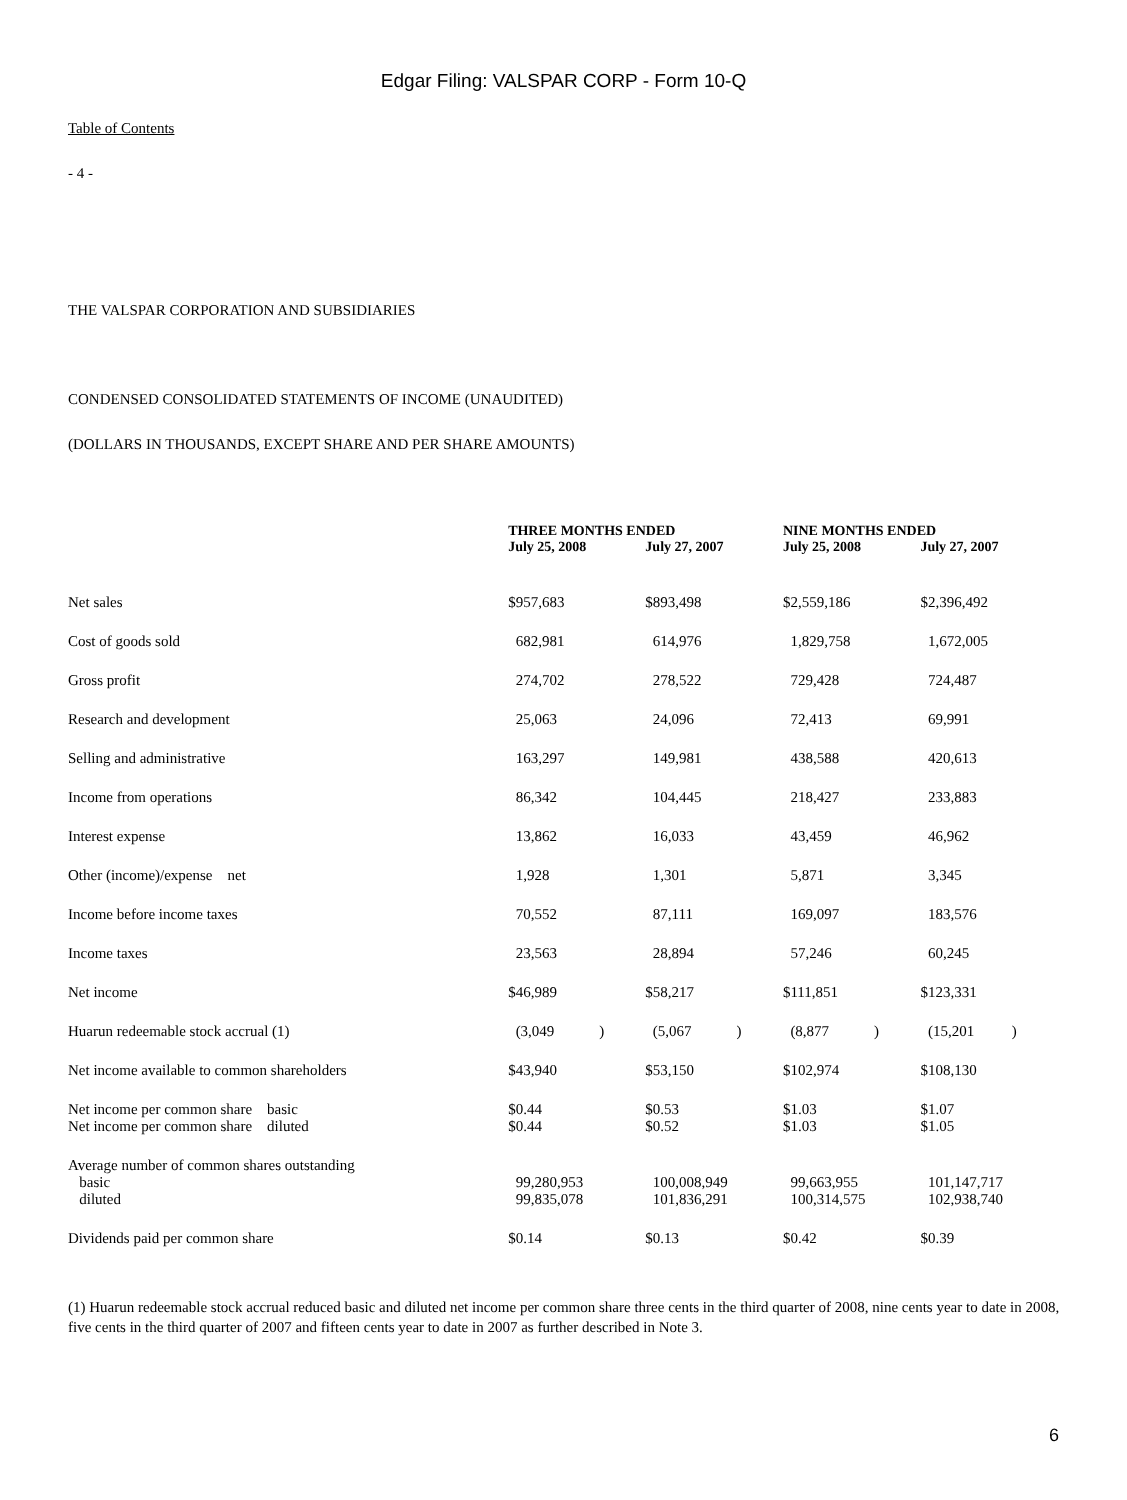Edgar Filing: VALSPAR CORP - Form 10-Q
Table of Contents
- 4 -
THE VALSPAR CORPORATION AND SUBSIDIARIES
CONDENSED CONSOLIDATED STATEMENTS OF INCOME (UNAUDITED)
(DOLLARS IN THOUSANDS, EXCEPT SHARE AND PER SHARE AMOUNTS)
| | THREE MONTHS ENDED | | NINE MONTHS ENDED | |
| --- | --- | --- | --- | --- |
| | July 25, 2008 | July 27, 2007 | July 25, 2008 | July 27, 2007 |
| Net sales | $957,683 | $893,498 | $2,559,186 | $2,396,492 |
| Cost of goods sold | 682,981 | 614,976 | 1,829,758 | 1,672,005 |
| Gross profit | 274,702 | 278,522 | 729,428 | 724,487 |
| Research and development | 25,063 | 24,096 | 72,413 | 69,991 |
| Selling and administrative | 163,297 | 149,981 | 438,588 | 420,613 |
| Income from operations | 86,342 | 104,445 | 218,427 | 233,883 |
| Interest expense | 13,862 | 16,033 | 43,459 | 46,962 |
| Other (income)/expense net | 1,928 | 1,301 | 5,871 | 3,345 |
| Income before income taxes | 70,552 | 87,111 | 169,097 | 183,576 |
| Income taxes | 23,563 | 28,894 | 57,246 | 60,245 |
| Net income | $46,989 | $58,217 | $111,851 | $123,331 |
| Huarun redeemable stock accrual (1) | (3,049 ) | (5,067 ) | (8,877 ) | (15,201 ) |
| Net income available to common shareholders | $43,940 | $53,150 | $102,974 | $108,130 |
| Net income per common share basic | $0.44 | $0.53 | $1.03 | $1.07 |
| Net income per common share diluted | $0.44 | $0.52 | $1.03 | $1.05 |
| Average number of common shares outstanding | | | | |
| basic | 99,280,953 | 100,008,949 | 99,663,955 | 101,147,717 |
| diluted | 99,835,078 | 101,836,291 | 100,314,575 | 102,938,740 |
| Dividends paid per common share | $0.14 | $0.13 | $0.42 | $0.39 |
(1) Huarun redeemable stock accrual reduced basic and diluted net income per common share three cents in the third quarter of 2008, nine cents year to date in 2008, five cents in the third quarter of 2007 and fifteen cents year to date in 2007 as further described in Note 3.
6